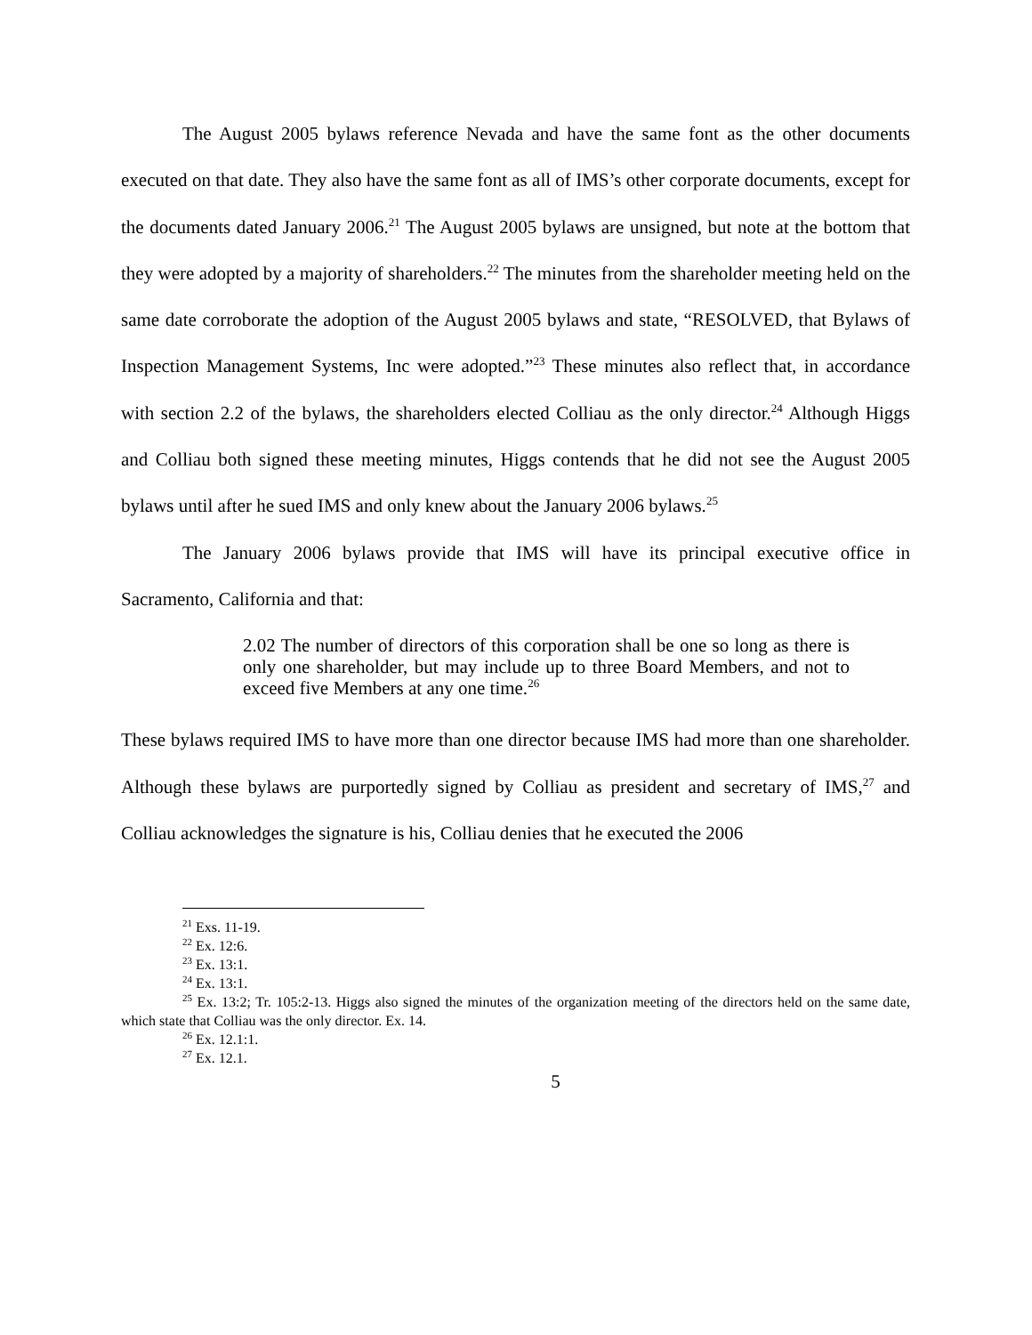The August 2005 bylaws reference Nevada and have the same font as the other documents executed on that date. They also have the same font as all of IMS’s other corporate documents, except for the documents dated January 2006.<sup>21</sup> The August 2005 bylaws are unsigned, but note at the bottom that they were adopted by a majority of shareholders.<sup>22</sup> The minutes from the shareholder meeting held on the same date corroborate the adoption of the August 2005 bylaws and state, “RESOLVED, that Bylaws of Inspection Management Systems, Inc were adopted.”<sup>23</sup> These minutes also reflect that, in accordance with section 2.2 of the bylaws, the shareholders elected Colliau as the only director.<sup>24</sup> Although Higgs and Colliau both signed these meeting minutes, Higgs contends that he did not see the August 2005 bylaws until after he sued IMS and only knew about the January 2006 bylaws.<sup>25</sup>
The January 2006 bylaws provide that IMS will have its principal executive office in Sacramento, California and that:
2.02 The number of directors of this corporation shall be one so long as there is only one shareholder, but may include up to three Board Members, and not to exceed five Members at any one time.<sup>26</sup>
These bylaws required IMS to have more than one director because IMS had more than one shareholder. Although these bylaws are purportedly signed by Colliau as president and secretary of IMS,<sup>27</sup> and Colliau acknowledges the signature is his, Colliau denies that he executed the 2006
<sup>21</sup> Exs. 11-19.
<sup>22</sup> Ex. 12:6.
<sup>23</sup> Ex. 13:1.
<sup>24</sup> Ex. 13:1.
<sup>25</sup> Ex. 13:2; Tr. 105:2-13. Higgs also signed the minutes of the organization meeting of the directors held on the same date, which state that Colliau was the only director. Ex. 14.
<sup>26</sup> Ex. 12.1:1.
<sup>27</sup> Ex. 12.1.
5